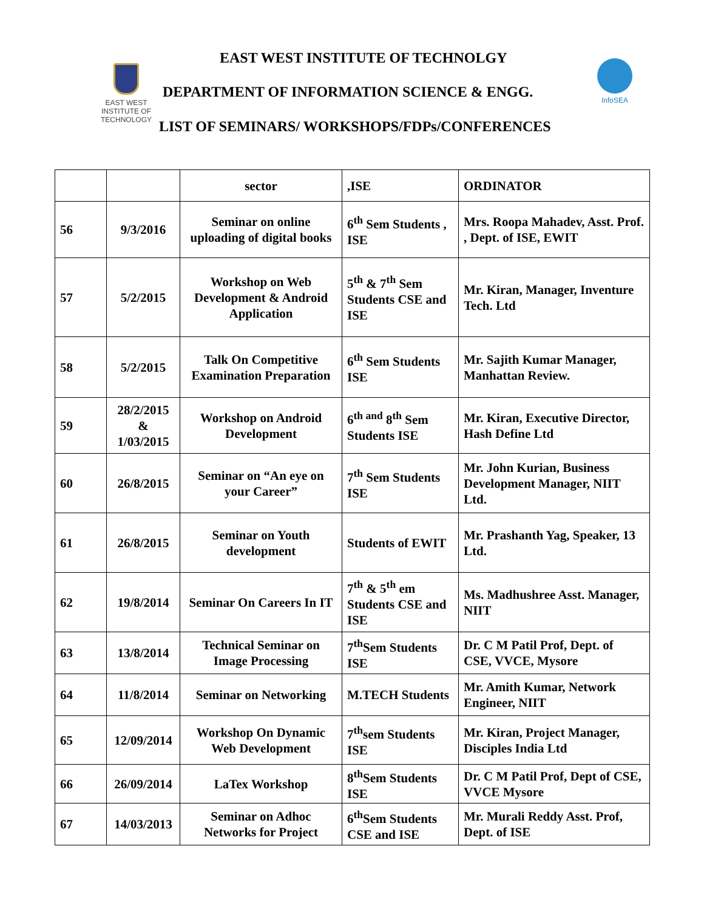EAST WEST
INSTITUTE OF
TECHNOLOGY
EAST WEST INSTITUTE OF TECHNOLGY
DEPARTMENT OF INFORMATION SCIENCE & ENGG.
LIST OF SEMINARS/ WORKSHOPS/FDPs/CONFERENCES
InfoSEA
| | | sector | ,ISE | ORDINATOR |
| 56 | 9/3/2016 | Seminar on online uploading of digital books | 6<sup>th</sup> Sem Students , ISE | Mrs. Roopa Mahadev, Asst. Prof. , Dept. of ISE, EWIT |
| 57 | 5/2/2015 | Workshop on Web Development & Android Application | 5<sup>th</sup> & 7<sup>th</sup> Sem Students CSE and ISE | Mr. Kiran, Manager, Inventure Tech. Ltd |
| 58 | 5/2/2015 | Talk On Competitive Examination Preparation | 6<sup>th</sup> Sem Students ISE | Mr. Sajith Kumar Manager, Manhattan Review. |
| 59 | 28/2/2015 & 1/03/2015 | Workshop on Android Development | 6<sup>th and</sup> 8<sup>th</sup> Sem Students ISE | Mr. Kiran, Executive Director, Hash Define Ltd |
| 60 | 26/8/2015 | Seminar on “An eye on your Career” | 7<sup>th</sup> Sem Students ISE | Mr. John Kurian, Business Development Manager, NIIT Ltd. |
| 61 | 26/8/2015 | Seminar on Youth development | Students of EWIT | Mr. Prashanth Yag, Speaker, 13 Ltd. |
| 62 | 19/8/2014 | Seminar On Careers In IT | 7<sup>th</sup> & 5<sup>th</sup> em Students CSE and ISE | Ms. Madhushree Asst. Manager, NIIT |
| 63 | 13/8/2014 | Technical Seminar on Image Processing | 7<sup>th</sup>Sem Students ISE | Dr. C M Patil Prof, Dept. of CSE, VVCE, Mysore |
| 64 | 11/8/2014 | Seminar on Networking | M.TECH Students | Mr. Amith Kumar, Network Engineer, NIIT |
| 65 | 12/09/2014 | Workshop On Dynamic Web Development | 7<sup>th</sup>sem Students ISE | Mr. Kiran, Project Manager, Disciples India Ltd |
| 66 | 26/09/2014 | LaTex Workshop | 8<sup>th</sup>Sem Students ISE | Dr. C M Patil Prof, Dept of CSE, VVCE Mysore |
| 67 | 14/03/2013 | Seminar on Adhoc Networks for Project | 6<sup>th</sup>Sem Students CSE and ISE | Mr. Murali Reddy Asst. Prof, Dept. of ISE |